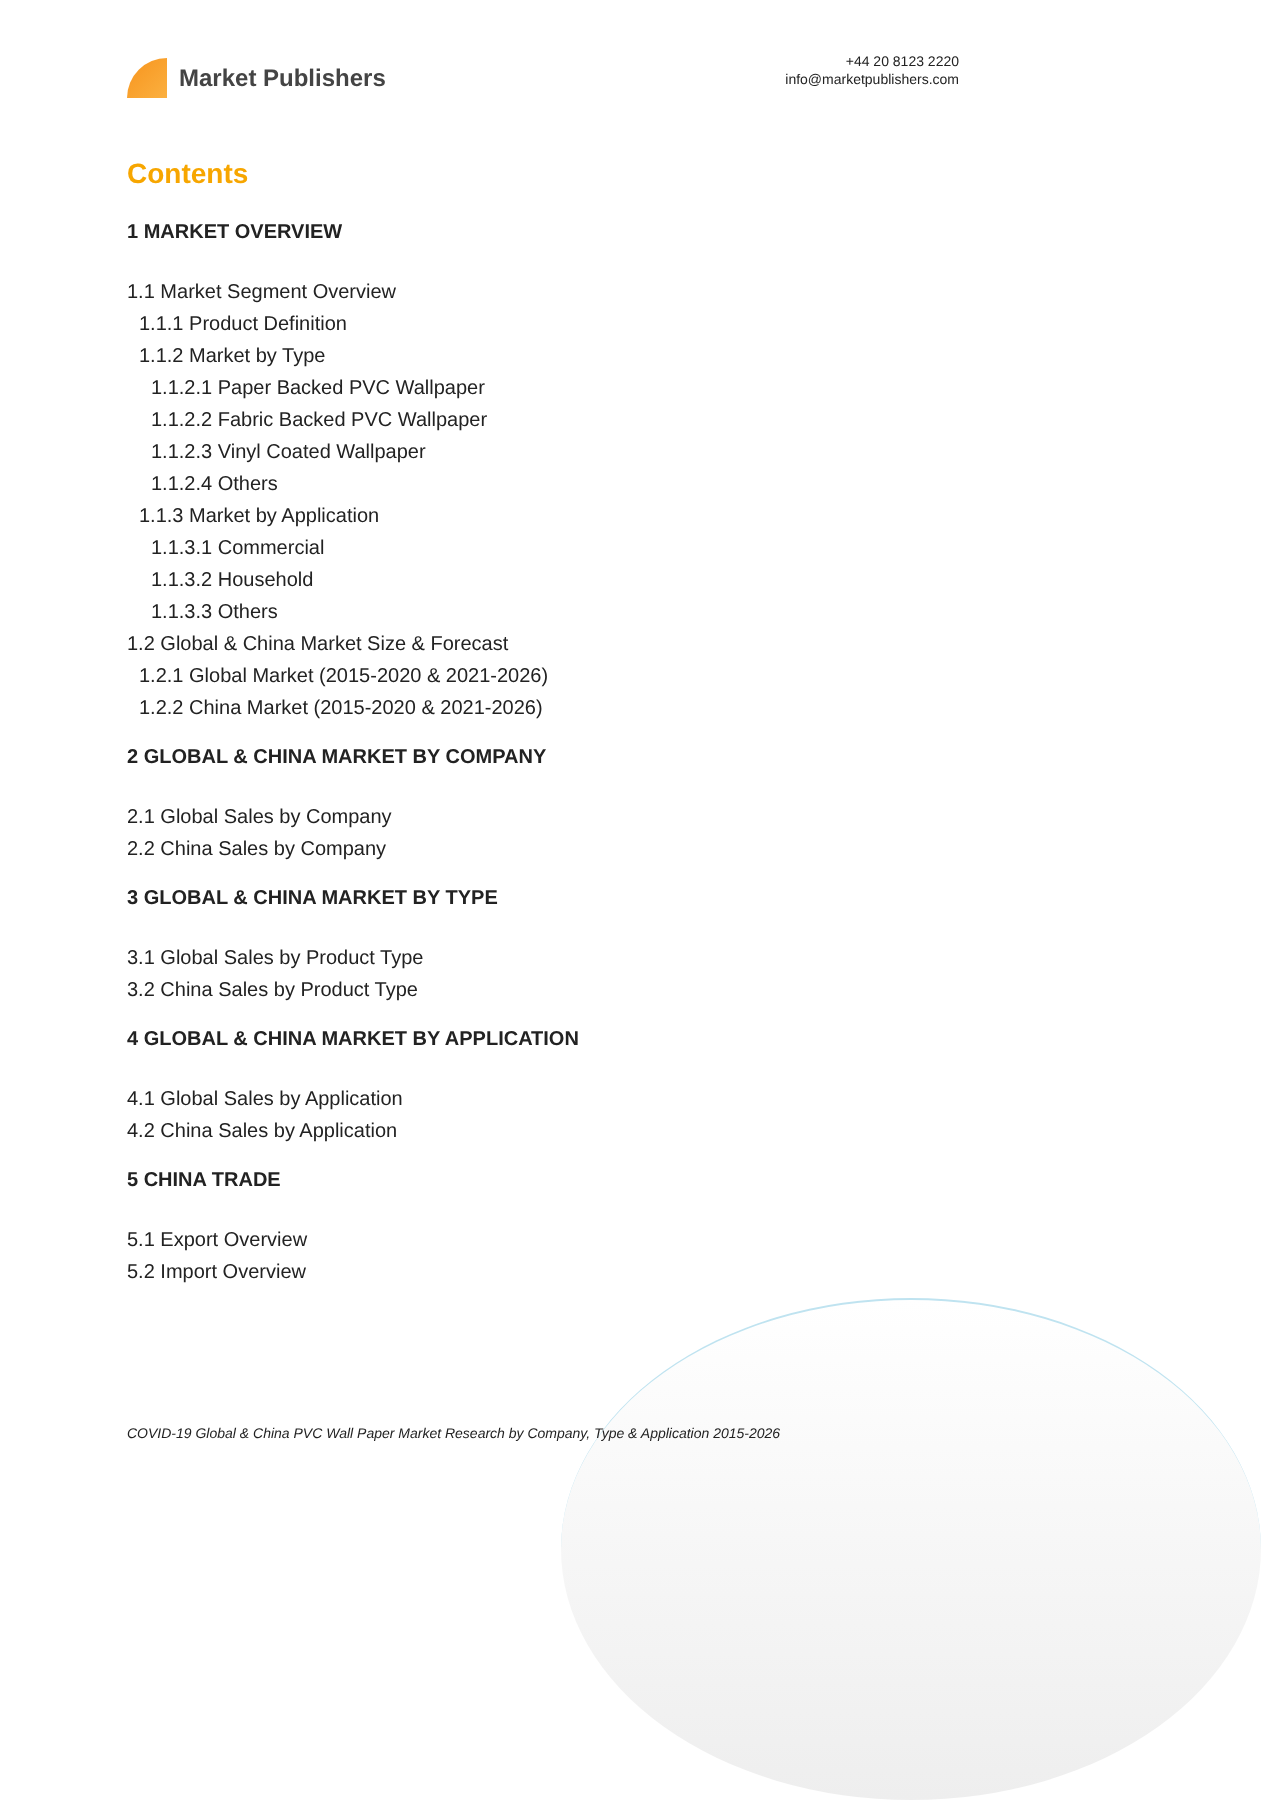Market Publishers
+44 20 8123 2220
info@marketpublishers.com
Contents
1 MARKET OVERVIEW
1.1 Market Segment Overview
1.1.1 Product Definition
1.1.2 Market by Type
1.1.2.1 Paper Backed PVC Wallpaper
1.1.2.2 Fabric Backed PVC Wallpaper
1.1.2.3 Vinyl Coated Wallpaper
1.1.2.4 Others
1.1.3 Market by Application
1.1.3.1 Commercial
1.1.3.2 Household
1.1.3.3 Others
1.2 Global & China Market Size & Forecast
1.2.1 Global Market (2015-2020 & 2021-2026)
1.2.2 China Market (2015-2020 & 2021-2026)
2 GLOBAL & CHINA MARKET BY COMPANY
2.1 Global Sales by Company
2.2 China Sales by Company
3 GLOBAL & CHINA MARKET BY TYPE
3.1 Global Sales by Product Type
3.2 China Sales by Product Type
4 GLOBAL & CHINA MARKET BY APPLICATION
4.1 Global Sales by Application
4.2 China Sales by Application
5 CHINA TRADE
5.1 Export Overview
5.2 Import Overview
COVID-19 Global & China PVC Wall Paper Market Research by Company, Type & Application 2015-2026